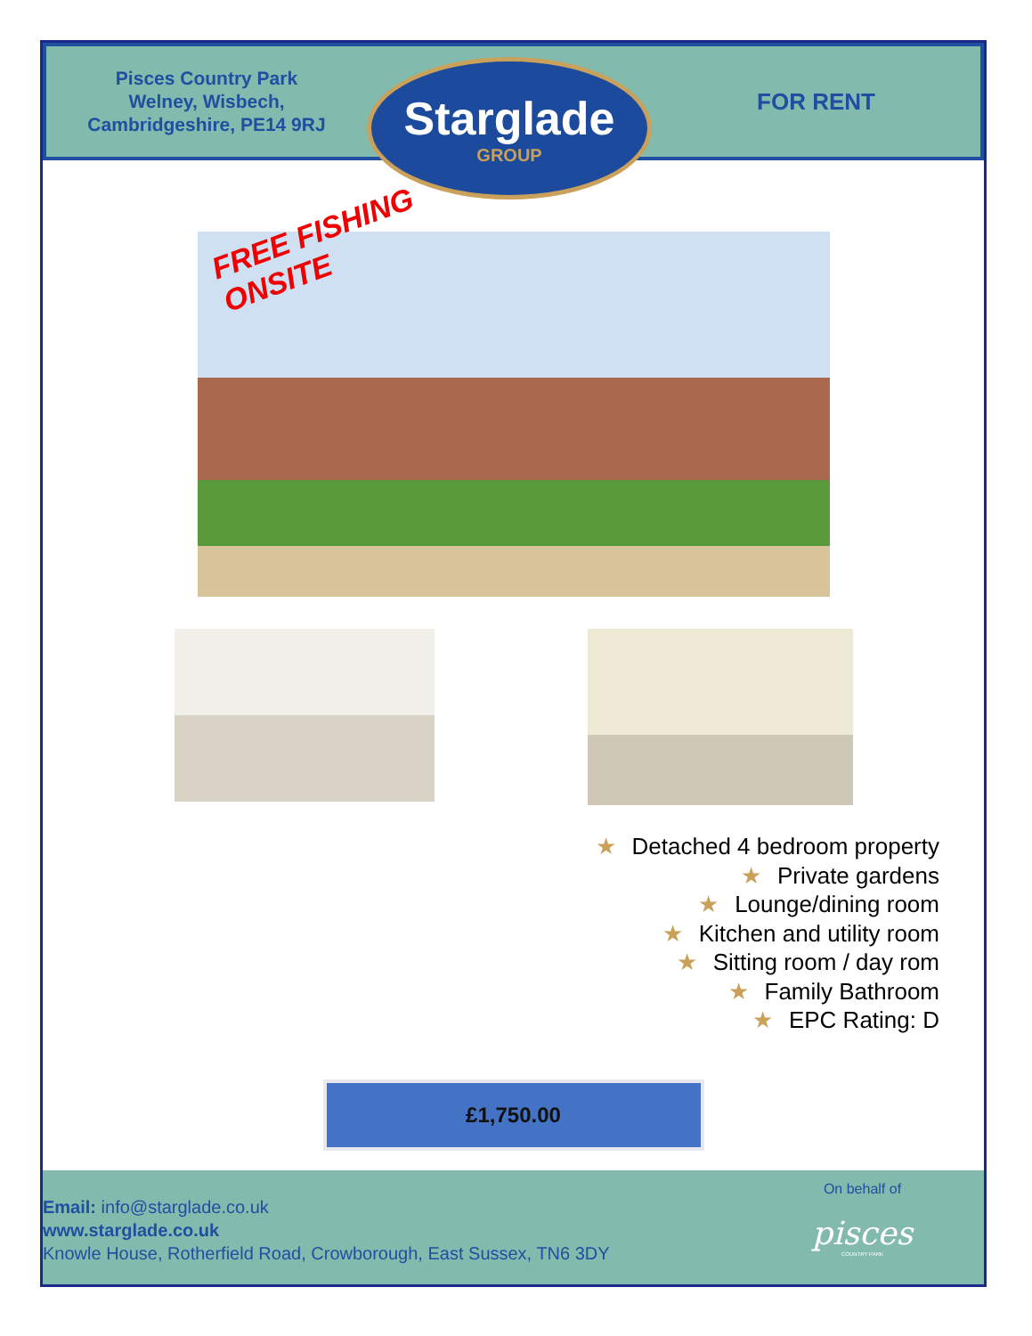Pisces Country Park
Welney, Wisbech,
Cambridgeshire, PE14 9RJ
Starglade
GROUP
FOR RENT
FREE FISHING
ONSITE
★ Detached 4 bedroom property
★ Private gardens
★ Lounge/dining room
★ Kitchen and utility room
★ Sitting room / day rom
★ Family Bathroom
★ EPC Rating: D
£1,750.00
Email: info@starglade.co.uk
www.starglade.co.uk
Knowle House, Rotherfield Road, Crowborough, East Sussex, TN6 3DY
On behalf of
pisces
COUNTRY PARK